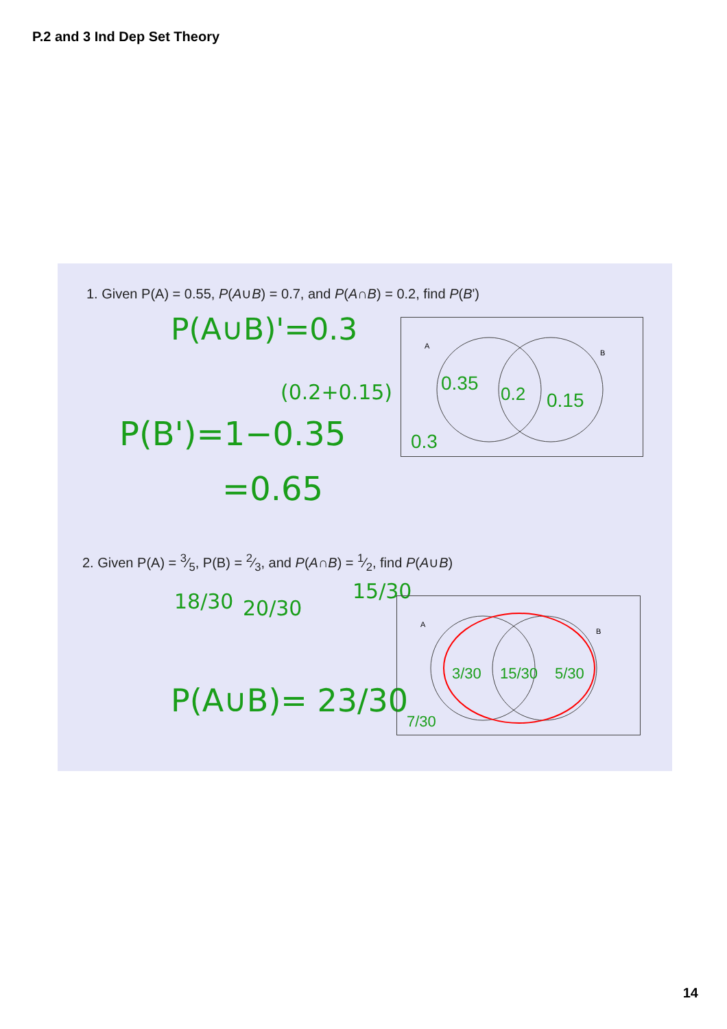P.2 and 3 Ind Dep Set Theory
1. Given P(A) = 0.55, P(A∪B) = 0.7, and P(A∩B) = 0.2, find P(B')
P(A∪B)'=0.3
(0.2+0.15)
P(B')=1−0.35
=0.65
A
B
0.35
0.2
0.15
0.3
2. Given P(A) = 3⁄5, P(B) = 2⁄3, and P(A∩B) = 1⁄2, find P(A∪B)
18/30 20/30
15/30
P(A∪B)= 23/30
A
B
3/30
15/30
5/30
7/30
14